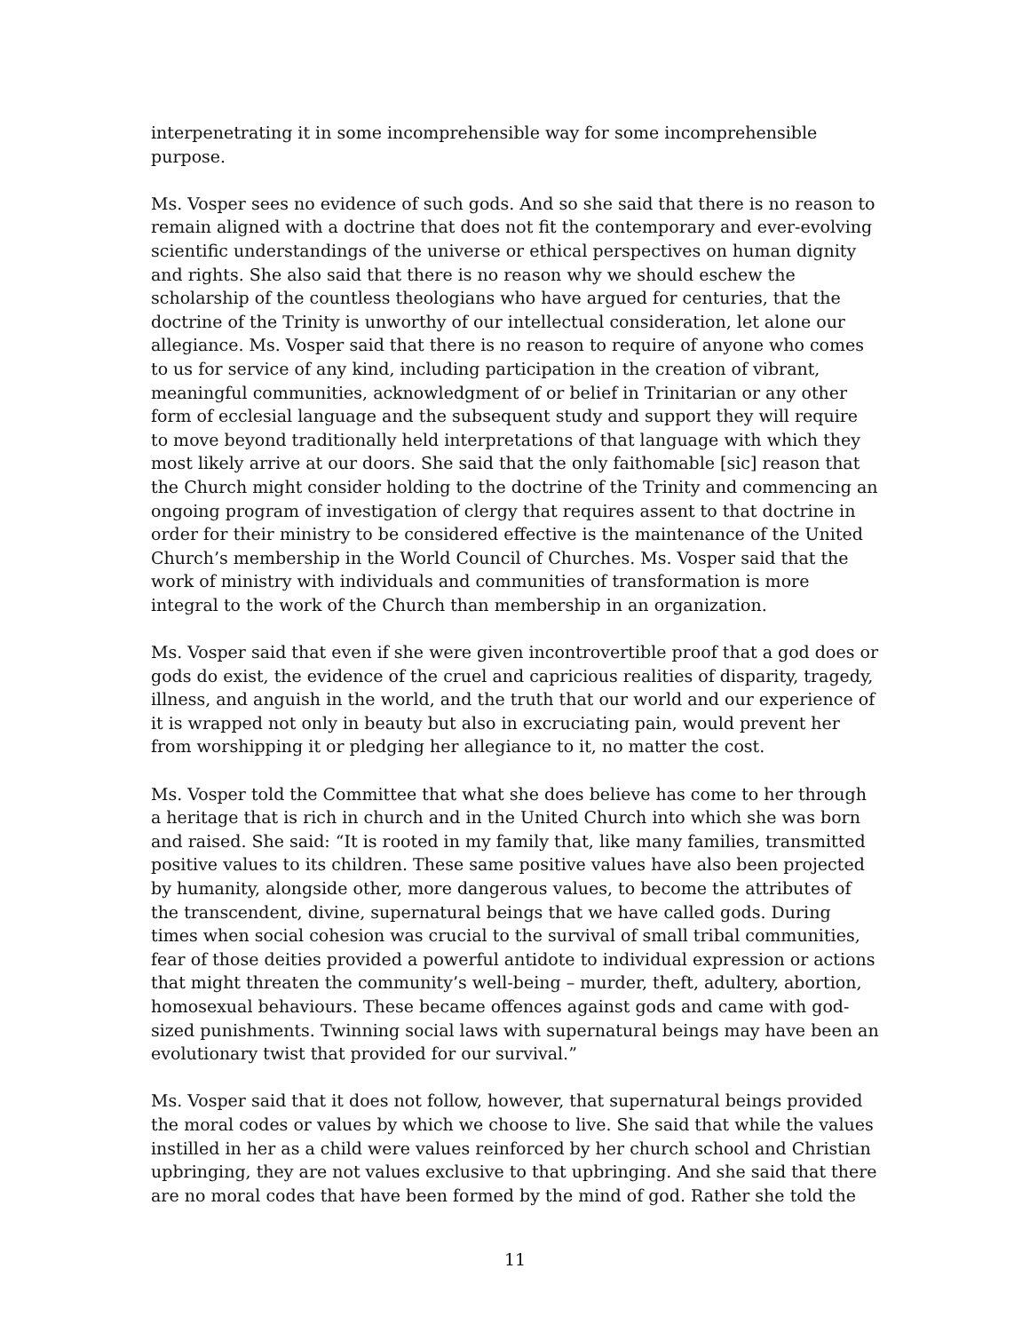interpenetrating it in some incomprehensible way for some incomprehensible purpose.
Ms. Vosper sees no evidence of such gods. And so she said that there is no reason to remain aligned with a doctrine that does not fit the contemporary and ever-evolving scientific understandings of the universe or ethical perspectives on human dignity and rights. She also said that there is no reason why we should eschew the scholarship of the countless theologians who have argued for centuries, that the doctrine of the Trinity is unworthy of our intellectual consideration, let alone our allegiance. Ms. Vosper said that there is no reason to require of anyone who comes to us for service of any kind, including participation in the creation of vibrant, meaningful communities, acknowledgment of or belief in Trinitarian or any other form of ecclesial language and the subsequent study and support they will require to move beyond traditionally held interpretations of that language with which they most likely arrive at our doors. She said that the only faithomable [sic] reason that the Church might consider holding to the doctrine of the Trinity and commencing an ongoing program of investigation of clergy that requires assent to that doctrine in order for their ministry to be considered effective is the maintenance of the United Church’s membership in the World Council of Churches. Ms. Vosper said that the work of ministry with individuals and communities of transformation is more integral to the work of the Church than membership in an organization.
Ms. Vosper said that even if she were given incontrovertible proof that a god does or gods do exist, the evidence of the cruel and capricious realities of disparity, tragedy, illness, and anguish in the world, and the truth that our world and our experience of it is wrapped not only in beauty but also in excruciating pain, would prevent her from worshipping it or pledging her allegiance to it, no matter the cost.
Ms. Vosper told the Committee that what she does believe has come to her through a heritage that is rich in church and in the United Church into which she was born and raised. She said: “It is rooted in my family that, like many families, transmitted positive values to its children. These same positive values have also been projected by humanity, alongside other, more dangerous values, to become the attributes of the transcendent, divine, supernatural beings that we have called gods. During times when social cohesion was crucial to the survival of small tribal communities, fear of those deities provided a powerful antidote to individual expression or actions that might threaten the community’s well-being – murder, theft, adultery, abortion, homosexual behaviours. These became offences against gods and came with god-sized punishments. Twinning social laws with supernatural beings may have been an evolutionary twist that provided for our survival.”
Ms. Vosper said that it does not follow, however, that supernatural beings provided the moral codes or values by which we choose to live. She said that while the values instilled in her as a child were values reinforced by her church school and Christian upbringing, they are not values exclusive to that upbringing. And she said that there are no moral codes that have been formed by the mind of god. Rather she told the
11